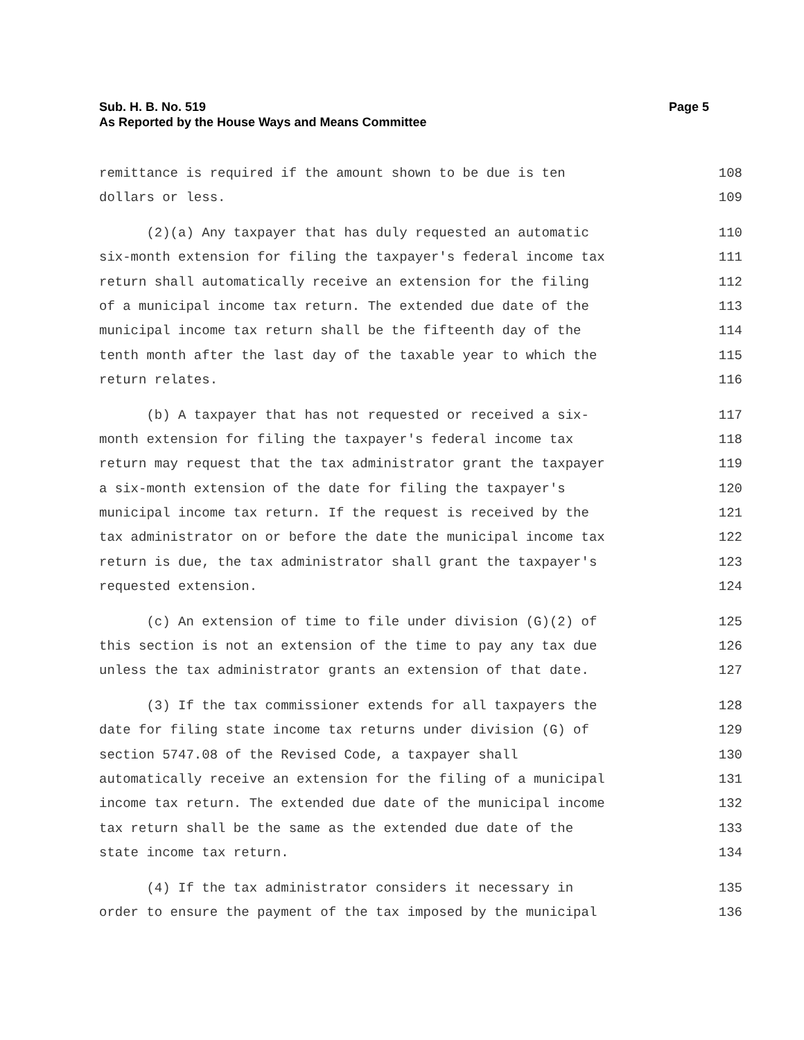Page 5 Sub. H. B. No. 519
As Reported by the House Ways and Means Committee
remittance is required if the amount shown to be due is ten 108
dollars or less. 109
(2)(a) Any taxpayer that has duly requested an automatic 110
six-month extension for filing the taxpayer's federal income tax 111
return shall automatically receive an extension for the filing 112
of a municipal income tax return. The extended due date of the 113
municipal income tax return shall be the fifteenth day of the 114
tenth month after the last day of the taxable year to which the 115
return relates. 116
(b) A taxpayer that has not requested or received a six- 117
month extension for filing the taxpayer's federal income tax 118
return may request that the tax administrator grant the taxpayer 119
a six-month extension of the date for filing the taxpayer's 120
municipal income tax return. If the request is received by the 121
tax administrator on or before the date the municipal income tax 122
return is due, the tax administrator shall grant the taxpayer's 123
requested extension. 124
(c) An extension of time to file under division (G)(2) of 125
this section is not an extension of the time to pay any tax due 126
unless the tax administrator grants an extension of that date. 127
(3) If the tax commissioner extends for all taxpayers the 128
date for filing state income tax returns under division (G) of 129
section 5747.08 of the Revised Code, a taxpayer shall 130
automatically receive an extension for the filing of a municipal 131
income tax return. The extended due date of the municipal income 132
tax return shall be the same as the extended due date of the 133
state income tax return. 134
(4) If the tax administrator considers it necessary in 135
order to ensure the payment of the tax imposed by the municipal 136